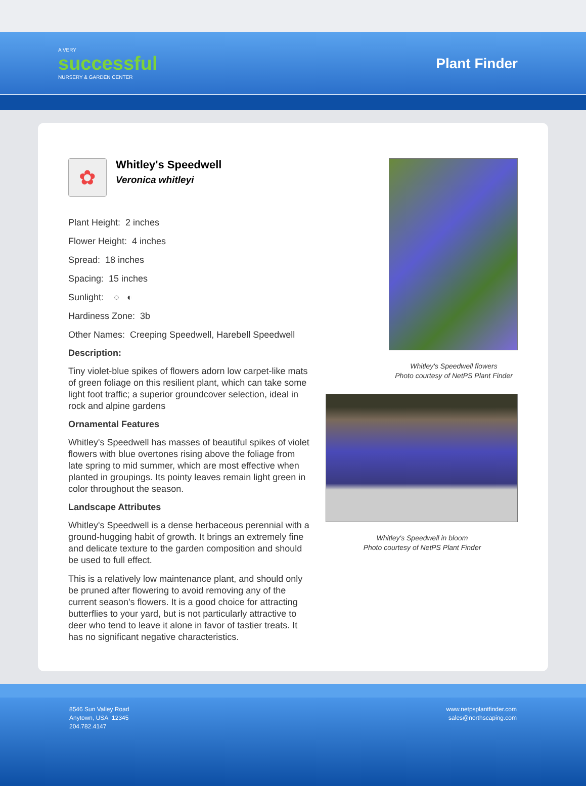A VERY
successful
NURSERY & GARDEN CENTER
Plant Finder
✿
Whitley's Speedwell
Veronica whitleyi
Plant Height: 2 inches
Flower Height: 4 inches
Spread: 18 inches
Spacing: 15 inches
Sunlight: ○ ◐
Hardiness Zone: 3b
Other Names: Creeping Speedwell, Harebell Speedwell
Description:
Tiny violet-blue spikes of flowers adorn low carpet-like mats of green foliage on this resilient plant, which can take some light foot traffic; a superior groundcover selection, ideal in rock and alpine gardens
Ornamental Features
Whitley's Speedwell has masses of beautiful spikes of violet flowers with blue overtones rising above the foliage from late spring to mid summer, which are most effective when planted in groupings. Its pointy leaves remain light green in color throughout the season.
Landscape Attributes
Whitley's Speedwell is a dense herbaceous perennial with a ground-hugging habit of growth. It brings an extremely fine and delicate texture to the garden composition and should be used to full effect.
This is a relatively low maintenance plant, and should only be pruned after flowering to avoid removing any of the current season's flowers. It is a good choice for attracting butterflies to your yard, but is not particularly attractive to deer who tend to leave it alone in favor of tastier treats. It has no significant negative characteristics.
Whitley's Speedwell flowers
Photo courtesy of NetPS Plant Finder
Whitley's Speedwell in bloom
Photo courtesy of NetPS Plant Finder
8546 Sun Valley Road
Anytown, USA 12345
204.782.4147
www.netpsplantfinder.com
sales@northscaping.com